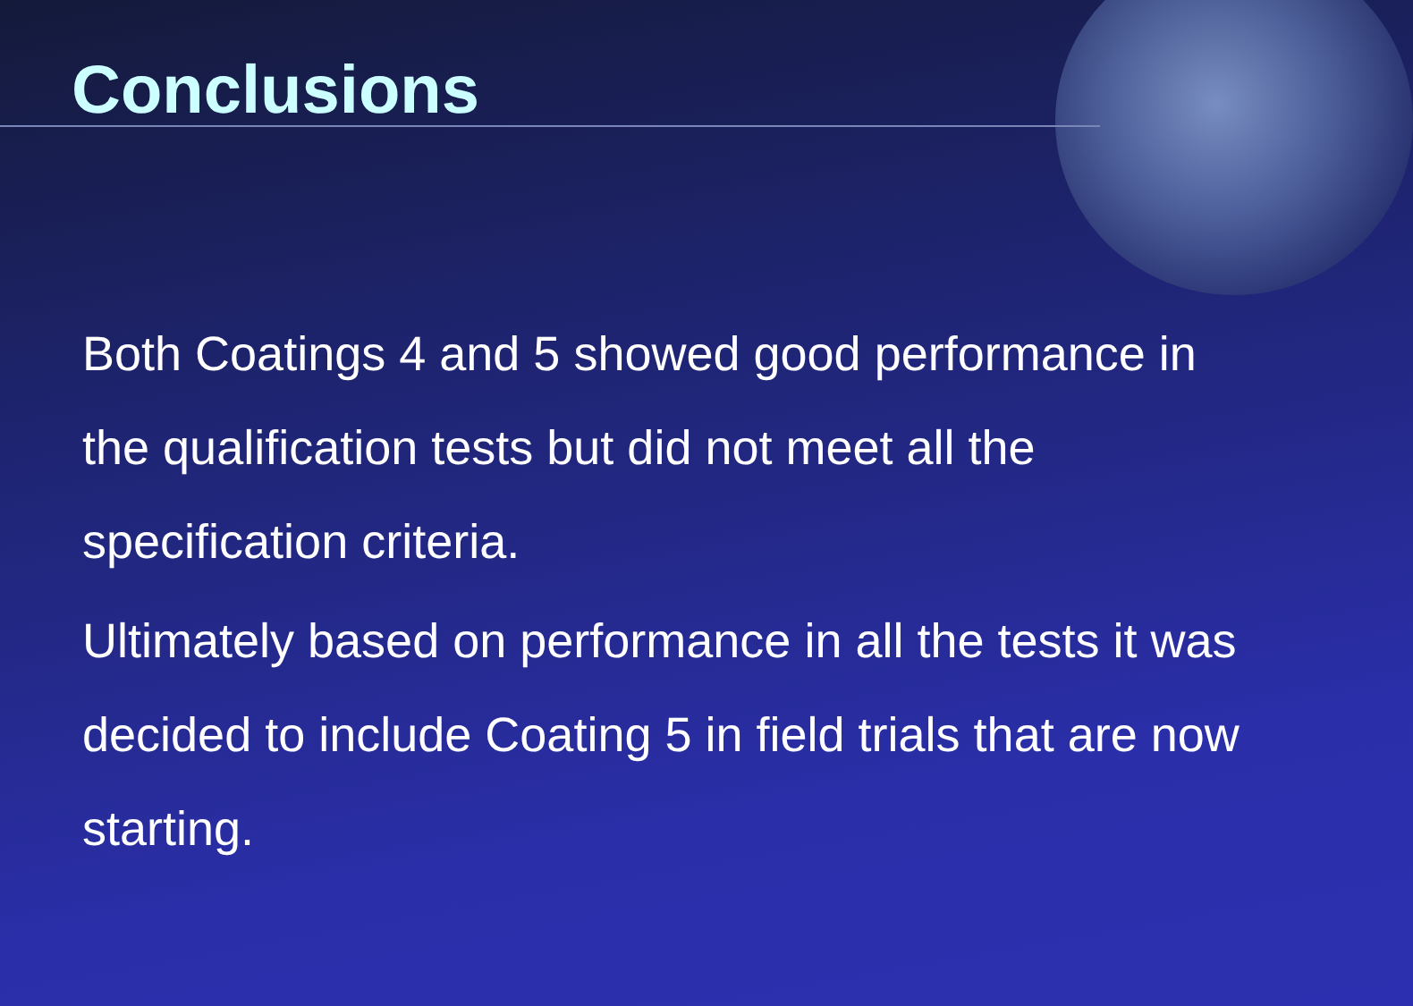Conclusions
Both Coatings 4 and 5 showed good performance in the qualification tests but did not meet all the specification criteria.
Ultimately based on performance in all the tests it was decided to include Coating 5 in field trials that are now starting.